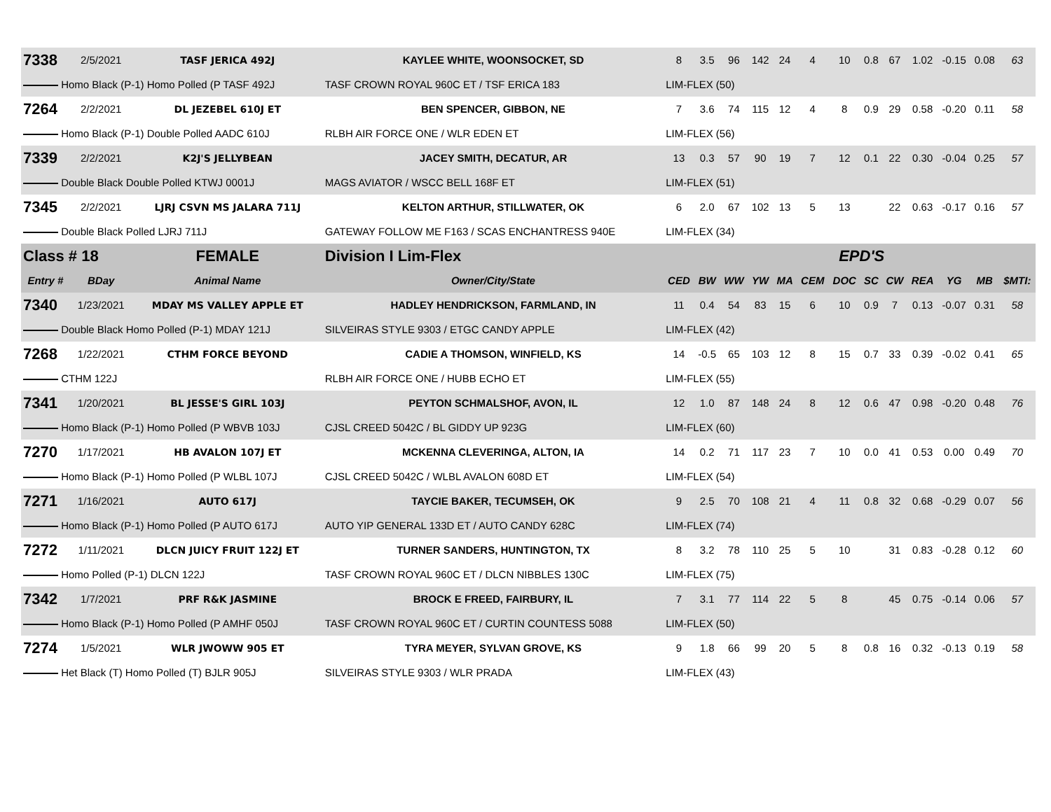| 7338 | 2/5/2021 | TASF JERICA 492J | KAYLEE WHITE, WOONSOCKET, SD | 8 | 3.5 | 96 | 142 | 24 | 4 | 10 | 0.8 | 67 | 1.02 | -0.15 | 0.08 | 63 |
| Homo Black (P-1) Homo Polled (P TASF 492J | | | TASF CROWN ROYAL 960C ET / TSF ERICA 183 | LIM-FLEX (50) | | | | | | | | | | | | |
| 7264 | 2/2/2021 | DL JEZEBEL 610J ET | BEN SPENCER, GIBBON, NE | 7 | 3.6 | 74 | 115 | 12 | 4 | 8 | 0.9 | 29 | 0.58 | -0.20 | 0.11 | 58 |
| Homo Black (P-1) Double Polled AADC 610J | | | RLBH AIR FORCE ONE / WLR EDEN ET | LIM-FLEX (56) | | | | | | | | | | | | |
| 7339 | 2/2/2021 | K2J'S JELLYBEAN | JACEY SMITH, DECATUR, AR | 13 | 0.3 | 57 | 90 | 19 | 7 | 12 | 0.1 | 22 | 0.30 | -0.04 | 0.25 | 57 |
| Double Black Double Polled KTWJ 0001J | | | MAGS AVIATOR / WSCC BELL 168F ET | LIM-FLEX (51) | | | | | | | | | | | | |
| 7345 | 2/2/2021 | LJRJ CSVN MS JALARA 711J | KELTON ARTHUR, STILLWATER, OK | 6 | 2.0 | 67 | 102 | 13 | 5 | 13 | | 22 | 0.63 | -0.17 | 0.16 | 57 |
| Double Black Polled LJRJ 711J | | | GATEWAY FOLLOW ME F163 / SCAS ENCHANTRESS 940E | LIM-FLEX (34) | | | | | | | | | | | | |
| Class # 18 | | FEMALE | Division I Lim-Flex | EPD'S | | | | | | | | | | | | |
| Entry # | BDay | Animal Name | Owner/City/State | CED | BW | WW | YW | MA | CEM | DOC | SC | CW | REA | YG | MB | $MTI: |
| 7340 | 1/23/2021 | MDAY MS VALLEY APPLE ET | HADLEY HENDRICKSON, FARMLAND, IN | 11 | 0.4 | 54 | 83 | 15 | 6 | 10 | 0.9 | 7 | 0.13 | -0.07 | 0.31 | 58 |
| Double Black Homo Polled (P-1) MDAY 121J | | | SILVEIRAS STYLE 9303 / ETGC CANDY APPLE | LIM-FLEX (42) | | | | | | | | | | | | |
| 7268 | 1/22/2021 | CTHM FORCE BEYOND | CADIE A THOMSON, WINFIELD, KS | 14 | -0.5 | 65 | 103 | 12 | 8 | 15 | 0.7 | 33 | 0.39 | -0.02 | 0.41 | 65 |
| CTHM 122J | | | RLBH AIR FORCE ONE / HUBB ECHO ET | LIM-FLEX (55) | | | | | | | | | | | | |
| 7341 | 1/20/2021 | BL JESSE'S GIRL 103J | PEYTON SCHMALSHOF, AVON, IL | 12 | 1.0 | 87 | 148 | 24 | 8 | 12 | 0.6 | 47 | 0.98 | -0.20 | 0.48 | 76 |
| Homo Black (P-1) Homo Polled (P WBVB 103J | | | CJSL CREED 5042C / BL GIDDY UP 923G | LIM-FLEX (60) | | | | | | | | | | | | |
| 7270 | 1/17/2021 | HB AVALON 107J ET | MCKENNA CLEVERINGA, ALTON, IA | 14 | 0.2 | 71 | 117 | 23 | 7 | 10 | 0.0 | 41 | 0.53 | 0.00 | 0.49 | 70 |
| Homo Black (P-1) Homo Polled (P WLBL 107J | | | CJSL CREED 5042C / WLBL AVALON 608D ET | LIM-FLEX (54) | | | | | | | | | | | | |
| 7271 | 1/16/2021 | AUTO 617J | TAYCIE BAKER, TECUMSEH, OK | 9 | 2.5 | 70 | 108 | 21 | 4 | 11 | 0.8 | 32 | 0.68 | -0.29 | 0.07 | 56 |
| Homo Black (P-1) Homo Polled (P AUTO 617J | | | AUTO YIP GENERAL 133D ET / AUTO CANDY 628C | LIM-FLEX (74) | | | | | | | | | | | | |
| 7272 | 1/11/2021 | DLCN JUICY FRUIT 122J ET | TURNER SANDERS, HUNTINGTON, TX | 8 | 3.2 | 78 | 110 | 25 | 5 | 10 | | 31 | 0.83 | -0.28 | 0.12 | 60 |
| Homo Polled (P-1) DLCN 122J | | | TASF CROWN ROYAL 960C ET / DLCN NIBBLES 130C | LIM-FLEX (75) | | | | | | | | | | | | |
| 7342 | 1/7/2021 | PRF R&K JASMINE | BROCK E FREED, FAIRBURY, IL | 7 | 3.1 | 77 | 114 | 22 | 5 | 8 | | 45 | 0.75 | -0.14 | 0.06 | 57 |
| Homo Black (P-1) Homo Polled (P AMHF 050J | | | TASF CROWN ROYAL 960C ET / CURTIN COUNTESS 5088 | LIM-FLEX (50) | | | | | | | | | | | | |
| 7274 | 1/5/2021 | WLR JWOWW 905 ET | TYRA MEYER, SYLVAN GROVE, KS | 9 | 1.8 | 66 | 99 | 20 | 5 | 8 | 0.8 | 16 | 0.32 | -0.13 | 0.19 | 58 |
| Het Black (T) Homo Polled (T) BJLR 905J | | | SILVEIRAS STYLE 9303 / WLR PRADA | LIM-FLEX (43) | | | | | | | | | | | | |